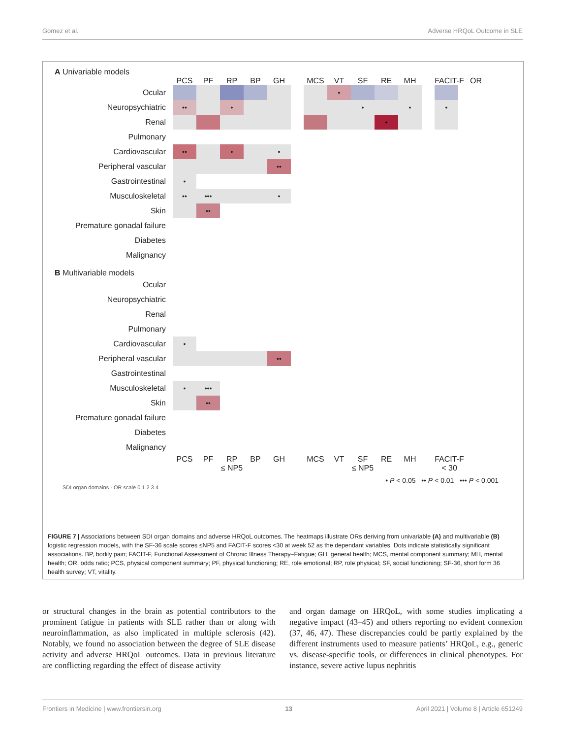Gomez et al. Adverse HRQoL Outcome in SLE
A Univariable models
PCS PF RP BP GH MCS VT SF RE MH FACIT-F OR
Ocular
•
Neuropsychiatric
•• • • • •
Renal
•
Pulmonary
Cardiovascular
•• • •
Peripheral vascular
••
Gastrointestinal
•
Musculoskeletal
•• ••• •
Skin
••
Premature gonadal failure
Diabetes
Malignancy
B Multivariable models
Ocular
Neuropsychiatric
Renal
Pulmonary
Cardiovascular
•
Peripheral vascular
••
Gastrointestinal
Musculoskeletal
• •••
Skin
••
Premature gonadal failure
Diabetes
Malignancy
PCS PF RP BP GH MCS VT SF RE MH FACIT-F
≤ NP5 ≤ NP5 < 30
• P < 0.05 •• P < 0.01 ••• P < 0.001
SDI organ domains · OR scale 0 1 2 3 4
FIGURE 7 | Associations between SDI organ domains and adverse HRQoL outcomes. The heatmaps illustrate ORs deriving from univariable (A) and multivariable (B) logistic regression models, with the SF-36 scale scores ≤NP5 and FACIT-F scores <30 at week 52 as the dependant variables. Dots indicate statistically significant associations. BP, bodily pain; FACIT-F, Functional Assessment of Chronic Illness Therapy–Fatigue; GH, general health; MCS, mental component summary; MH, mental health; OR, odds ratio; PCS, physical component summary; PF, physical functioning; RE, role emotional; RP, role physical; SF, social functioning; SF-36, short form 36 health survey; VT, vitality.
or structural changes in the brain as potential contributors to the prominent fatigue in patients with SLE rather than or along with neuroinflammation, as also implicated in multiple sclerosis (42). Notably, we found no association between the degree of SLE disease activity and adverse HRQoL outcomes. Data in previous literature are conflicting regarding the effect of disease activity
and organ damage on HRQoL, with some studies implicating a negative impact (43–45) and others reporting no evident connexion (37, 46, 47). These discrepancies could be partly explained by the different instruments used to measure patients’ HRQoL, e.g., generic vs. disease-specific tools, or differences in clinical phenotypes. For instance, severe active lupus nephritis
Frontiers in Medicine | www.frontiersin.org 13 April 2021 | Volume 8 | Article 651249